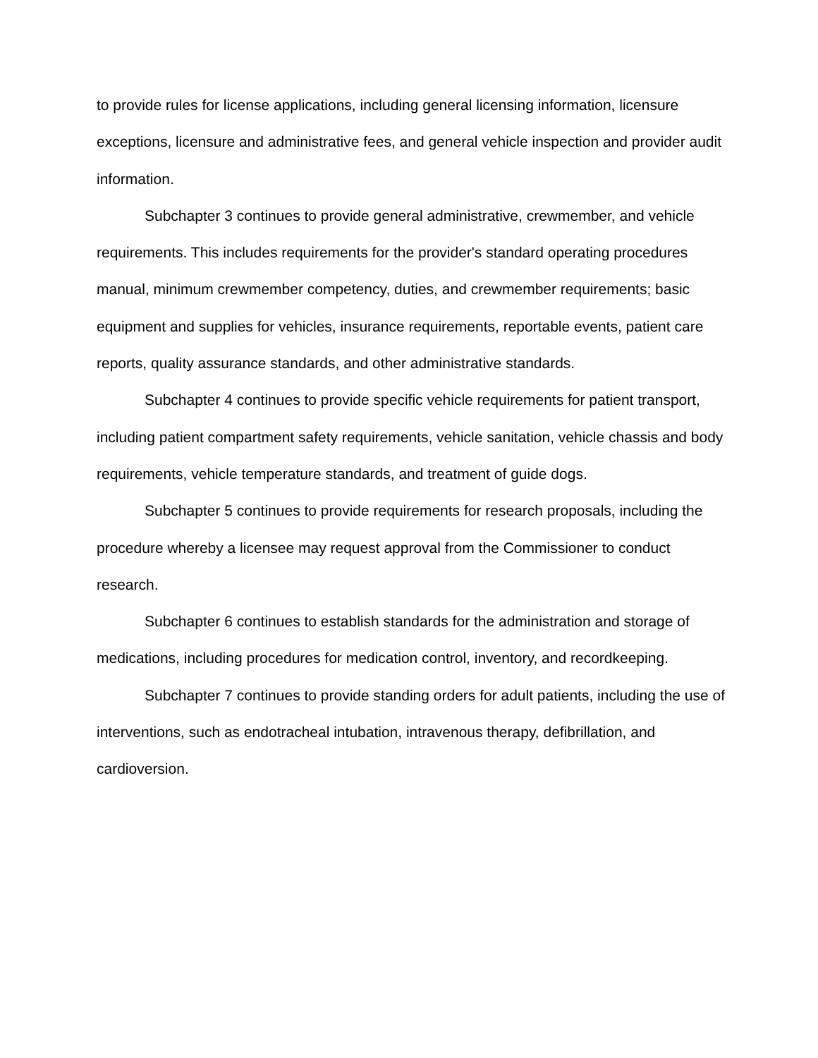to provide rules for license applications, including general licensing information, licensure exceptions, licensure and administrative fees, and general vehicle inspection and provider audit information.
Subchapter 3 continues to provide general administrative, crewmember, and vehicle requirements. This includes requirements for the provider's standard operating procedures manual, minimum crewmember competency, duties, and crewmember requirements; basic equipment and supplies for vehicles, insurance requirements, reportable events, patient care reports, quality assurance standards, and other administrative standards.
Subchapter 4 continues to provide specific vehicle requirements for patient transport, including patient compartment safety requirements, vehicle sanitation, vehicle chassis and body requirements, vehicle temperature standards, and treatment of guide dogs.
Subchapter 5 continues to provide requirements for research proposals, including the procedure whereby a licensee may request approval from the Commissioner to conduct research.
Subchapter 6 continues to establish standards for the administration and storage of medications, including procedures for medication control, inventory, and recordkeeping.
Subchapter 7 continues to provide standing orders for adult patients, including the use of interventions, such as endotracheal intubation, intravenous therapy, defibrillation, and cardioversion.